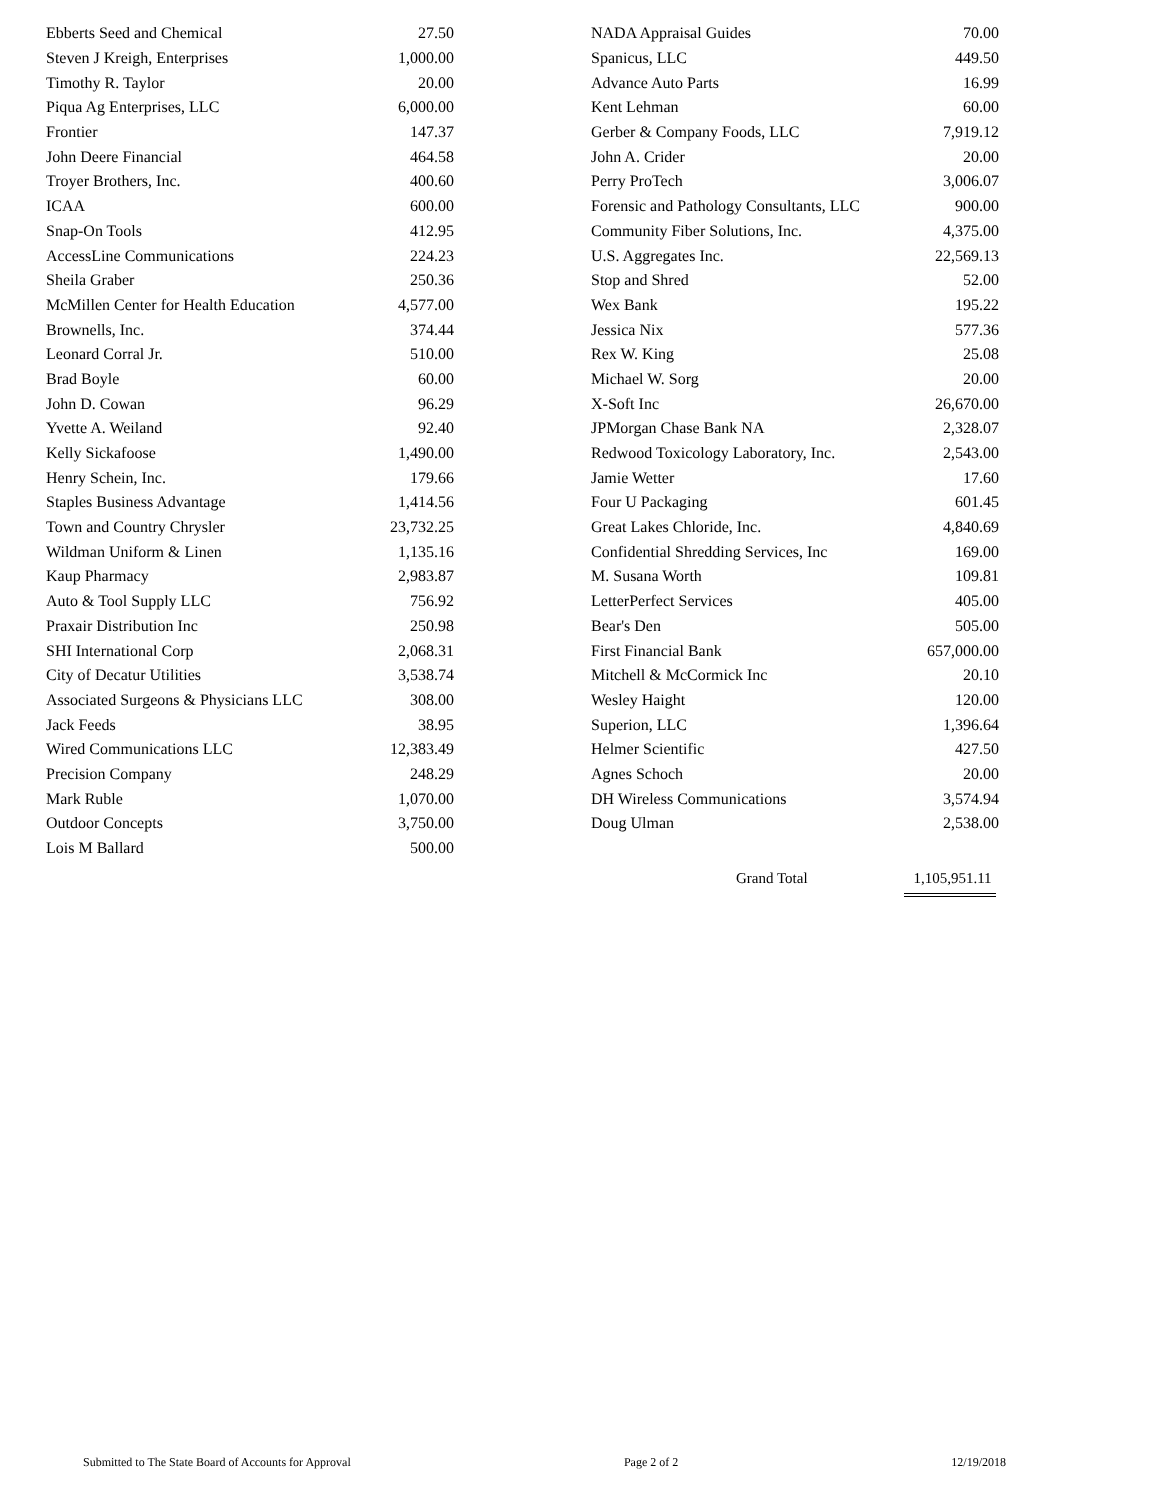| Ebberts Seed and Chemical | 27.50 |
| Steven J Kreigh, Enterprises | 1,000.00 |
| Timothy R. Taylor | 20.00 |
| Piqua Ag Enterprises, LLC | 6,000.00 |
| Frontier | 147.37 |
| John Deere Financial | 464.58 |
| Troyer Brothers, Inc. | 400.60 |
| ICAA | 600.00 |
| Snap-On Tools | 412.95 |
| AccessLine Communications | 224.23 |
| Sheila Graber | 250.36 |
| McMillen Center for Health Education | 4,577.00 |
| Brownells, Inc. | 374.44 |
| Leonard Corral Jr. | 510.00 |
| Brad Boyle | 60.00 |
| John D. Cowan | 96.29 |
| Yvette A. Weiland | 92.40 |
| Kelly Sickafoose | 1,490.00 |
| Henry Schein, Inc. | 179.66 |
| Staples Business Advantage | 1,414.56 |
| Town and Country Chrysler | 23,732.25 |
| Wildman Uniform & Linen | 1,135.16 |
| Kaup Pharmacy | 2,983.87 |
| Auto & Tool Supply LLC | 756.92 |
| Praxair Distribution Inc | 250.98 |
| SHI International Corp | 2,068.31 |
| City of Decatur Utilities | 3,538.74 |
| Associated Surgeons & Physicians LLC | 308.00 |
| Jack Feeds | 38.95 |
| Wired Communications LLC | 12,383.49 |
| Precision Company | 248.29 |
| Mark Ruble | 1,070.00 |
| Outdoor Concepts | 3,750.00 |
| Lois M Ballard | 500.00 |
| NADA Appraisal Guides | 70.00 |
| Spanicus, LLC | 449.50 |
| Advance Auto Parts | 16.99 |
| Kent Lehman | 60.00 |
| Gerber & Company Foods, LLC | 7,919.12 |
| John A. Crider | 20.00 |
| Perry ProTech | 3,006.07 |
| Forensic and Pathology Consultants, LLC | 900.00 |
| Community Fiber Solutions, Inc. | 4,375.00 |
| U.S. Aggregates Inc. | 22,569.13 |
| Stop and Shred | 52.00 |
| Wex Bank | 195.22 |
| Jessica Nix | 577.36 |
| Rex W. King | 25.08 |
| Michael W. Sorg | 20.00 |
| X-Soft Inc | 26,670.00 |
| JPMorgan Chase Bank NA | 2,328.07 |
| Redwood Toxicology Laboratory, Inc. | 2,543.00 |
| Jamie Wetter | 17.60 |
| Four U Packaging | 601.45 |
| Great Lakes Chloride, Inc. | 4,840.69 |
| Confidential Shredding Services, Inc | 169.00 |
| M. Susana Worth | 109.81 |
| LetterPerfect Services | 405.00 |
| Bear's Den | 505.00 |
| First Financial Bank | 657,000.00 |
| Mitchell & McCormick Inc | 20.10 |
| Wesley Haight | 120.00 |
| Superion, LLC | 1,396.64 |
| Helmer Scientific | 427.50 |
| Agnes Schoch | 20.00 |
| DH Wireless Communications | 3,574.94 |
| Doug Ulman | 2,538.00 |
Grand Total 1,105,951.11
Submitted to The State Board of Accounts for Approval Page 2 of 2 12/19/2018